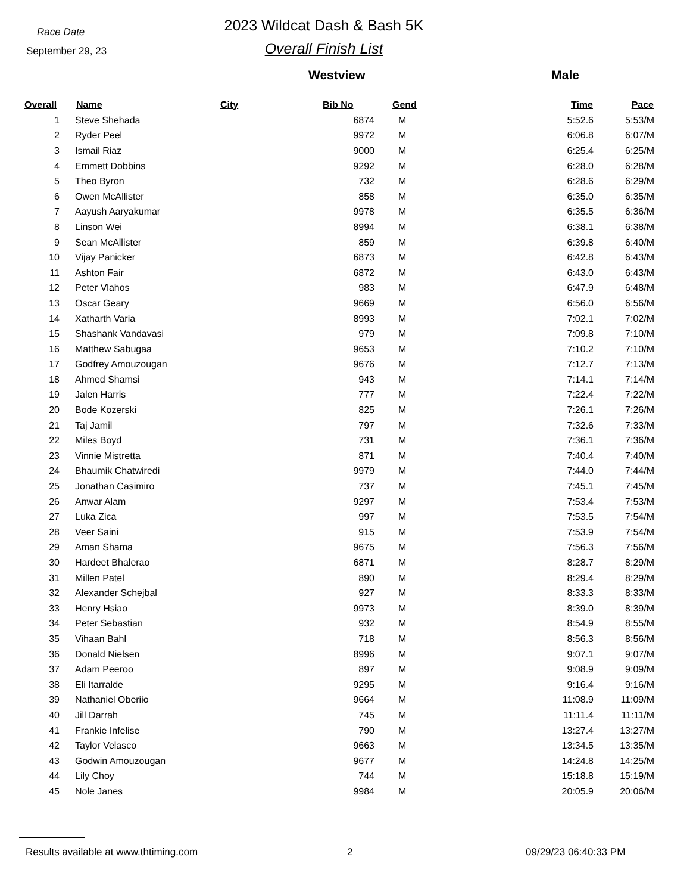Race Date
September 29, 23
2023 Wildcat Dash & Bash 5K
Overall Finish List
Westview Male
| Overall | Name | City | Bib No | Gend | Time | Pace |
| --- | --- | --- | --- | --- | --- | --- |
| 1 | Steve Shehada | | 6874 | M | 5:52.6 | 5:53/M |
| 2 | Ryder Peel | | 9972 | M | 6:06.8 | 6:07/M |
| 3 | Ismail Riaz | | 9000 | M | 6:25.4 | 6:25/M |
| 4 | Emmett Dobbins | | 9292 | M | 6:28.0 | 6:28/M |
| 5 | Theo Byron | | 732 | M | 6:28.6 | 6:29/M |
| 6 | Owen McAllister | | 858 | M | 6:35.0 | 6:35/M |
| 7 | Aayush Aaryakumar | | 9978 | M | 6:35.5 | 6:36/M |
| 8 | Linson Wei | | 8994 | M | 6:38.1 | 6:38/M |
| 9 | Sean McAllister | | 859 | M | 6:39.8 | 6:40/M |
| 10 | Vijay Panicker | | 6873 | M | 6:42.8 | 6:43/M |
| 11 | Ashton Fair | | 6872 | M | 6:43.0 | 6:43/M |
| 12 | Peter Vlahos | | 983 | M | 6:47.9 | 6:48/M |
| 13 | Oscar Geary | | 9669 | M | 6:56.0 | 6:56/M |
| 14 | Xatharth Varia | | 8993 | M | 7:02.1 | 7:02/M |
| 15 | Shashank Vandavasi | | 979 | M | 7:09.8 | 7:10/M |
| 16 | Matthew Sabugaa | | 9653 | M | 7:10.2 | 7:10/M |
| 17 | Godfrey Amouzougan | | 9676 | M | 7:12.7 | 7:13/M |
| 18 | Ahmed Shamsi | | 943 | M | 7:14.1 | 7:14/M |
| 19 | Jalen Harris | | 777 | M | 7:22.4 | 7:22/M |
| 20 | Bode Kozerski | | 825 | M | 7:26.1 | 7:26/M |
| 21 | Taj Jamil | | 797 | M | 7:32.6 | 7:33/M |
| 22 | Miles Boyd | | 731 | M | 7:36.1 | 7:36/M |
| 23 | Vinnie Mistretta | | 871 | M | 7:40.4 | 7:40/M |
| 24 | Bhaumik Chatwiredi | | 9979 | M | 7:44.0 | 7:44/M |
| 25 | Jonathan Casimiro | | 737 | M | 7:45.1 | 7:45/M |
| 26 | Anwar Alam | | 9297 | M | 7:53.4 | 7:53/M |
| 27 | Luka Zica | | 997 | M | 7:53.5 | 7:54/M |
| 28 | Veer Saini | | 915 | M | 7:53.9 | 7:54/M |
| 29 | Aman Shama | | 9675 | M | 7:56.3 | 7:56/M |
| 30 | Hardeet Bhalerao | | 6871 | M | 8:28.7 | 8:29/M |
| 31 | Millen Patel | | 890 | M | 8:29.4 | 8:29/M |
| 32 | Alexander Schejbal | | 927 | M | 8:33.3 | 8:33/M |
| 33 | Henry Hsiao | | 9973 | M | 8:39.0 | 8:39/M |
| 34 | Peter Sebastian | | 932 | M | 8:54.9 | 8:55/M |
| 35 | Vihaan Bahl | | 718 | M | 8:56.3 | 8:56/M |
| 36 | Donald Nielsen | | 8996 | M | 9:07.1 | 9:07/M |
| 37 | Adam Peeroo | | 897 | M | 9:08.9 | 9:09/M |
| 38 | Eli Itarralde | | 9295 | M | 9:16.4 | 9:16/M |
| 39 | Nathaniel Oberiio | | 9664 | M | 11:08.9 | 11:09/M |
| 40 | Jill Darrah | | 745 | M | 11:11.4 | 11:11/M |
| 41 | Frankie Infelise | | 790 | M | 13:27.4 | 13:27/M |
| 42 | Taylor Velasco | | 9663 | M | 13:34.5 | 13:35/M |
| 43 | Godwin Amouzougan | | 9677 | M | 14:24.8 | 14:25/M |
| 44 | Lily Choy | | 744 | M | 15:18.8 | 15:19/M |
| 45 | Nole Janes | | 9984 | M | 20:05.9 | 20:06/M |
Results available at www.thtiming.com 2 09/29/23 06:40:33 PM